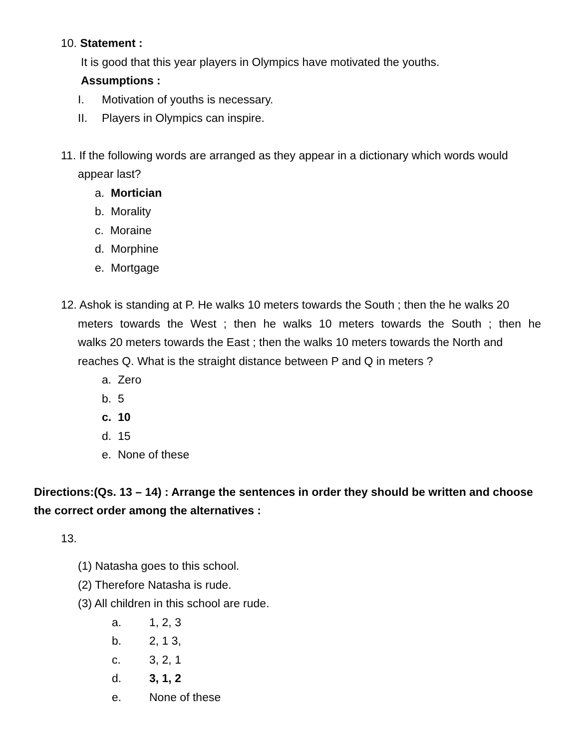10. Statement :
It is good that this year players in Olympics have motivated the youths.
Assumptions :
I. Motivation of youths is necessary.
II. Players in Olympics can inspire.
11. If the following words are arranged as they appear in a dictionary which words would
appear last?
a. Mortician
b. Morality
c. Moraine
d. Morphine
e. Mortgage
12. Ashok is standing at P. He walks 10 meters towards the South ; then the he walks 20
meters towards the West ; then he walks 10 meters towards the South ; then he
walks 20 meters towards the East ; then the walks 10 meters towards the North and
reaches Q. What is the straight distance between P and Q in meters ?
a. Zero
b. 5
c. 10
d. 15
e. None of these
Directions:(Qs. 13 – 14) : Arrange the sentences in order they should be written and choose the correct order among the alternatives :
13.
(1) Natasha goes to this school.
(2) Therefore Natasha is rude.
(3) All children in this school are rude.
a. 1, 2, 3
b. 2, 1 3,
c. 3, 2, 1
d. 3, 1, 2
e. None of these